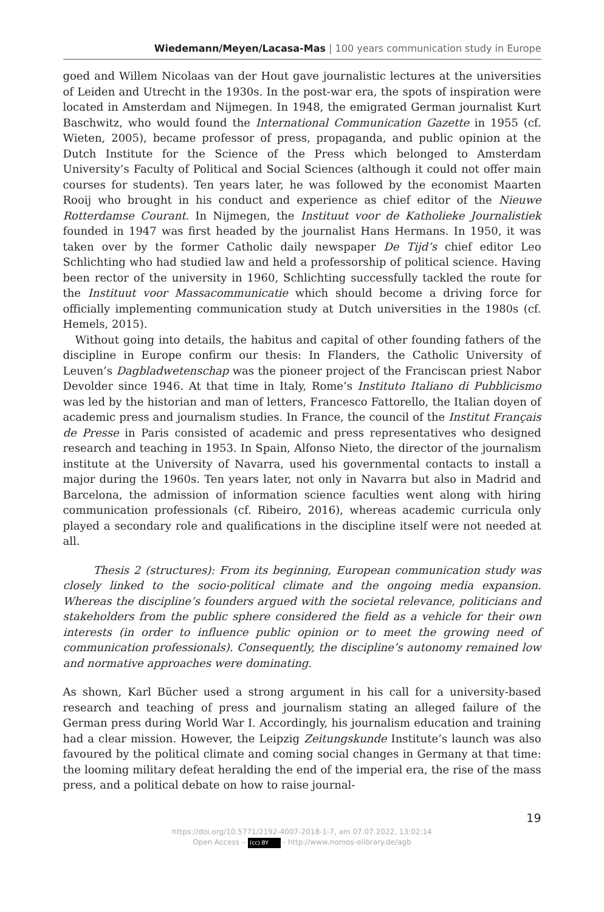Wiedemann/Meyen/Lacasa-Mas | 100 years communication study in Europe
goed and Willem Nicolaas van der Hout gave journalistic lectures at the universities of Leiden and Utrecht in the 1930s. In the post-war era, the spots of inspiration were located in Amsterdam and Nijmegen. In 1948, the emigrated German journalist Kurt Baschwitz, who would found the International Communication Gazette in 1955 (cf. Wieten, 2005), became professor of press, propaganda, and public opinion at the Dutch Institute for the Science of the Press which belonged to Amsterdam University’s Faculty of Political and Social Sciences (although it could not offer main courses for students). Ten years later, he was followed by the economist Maarten Rooij who brought in his conduct and experience as chief editor of the Nieuwe Rotterdamse Courant. In Nijmegen, the Instituut voor de Katholieke Journalistiek founded in 1947 was first headed by the journalist Hans Hermans. In 1950, it was taken over by the former Catholic daily newspaper De Tijd’s chief editor Leo Schlichting who had studied law and held a professorship of political science. Having been rector of the university in 1960, Schlichting successfully tackled the route for the Instituut voor Massacommunicatie which should become a driving force for officially implementing communication study at Dutch universities in the 1980s (cf. Hemels, 2015).
Without going into details, the habitus and capital of other founding fathers of the discipline in Europe confirm our thesis: In Flanders, the Catholic University of Leuven’s Dagbladwetenschap was the pioneer project of the Franciscan priest Nabor Devolder since 1946. At that time in Italy, Rome’s Instituto Italiano di Pubblicismo was led by the historian and man of letters, Francesco Fattorello, the Italian doyen of academic press and journalism studies. In France, the council of the Institut Français de Presse in Paris consisted of academic and press representatives who designed research and teaching in 1953. In Spain, Alfonso Nieto, the director of the journalism institute at the University of Navarra, used his governmental contacts to install a major during the 1960s. Ten years later, not only in Navarra but also in Madrid and Barcelona, the admission of information science faculties went along with hiring communication professionals (cf. Ribeiro, 2016), whereas academic curricula only played a secondary role and qualifications in the discipline itself were not needed at all.
Thesis 2 (structures): From its beginning, European communication study was closely linked to the socio-political climate and the ongoing media expansion. Whereas the discipline’s founders argued with the societal relevance, politicians and stakeholders from the public sphere considered the field as a vehicle for their own interests (in order to influence public opinion or to meet the growing need of communication professionals). Consequently, the discipline’s autonomy remained low and normative approaches were dominating.
As shown, Karl Bücher used a strong argument in his call for a university-based research and teaching of press and journalism stating an alleged failure of the German press during World War I. Accordingly, his journalism education and training had a clear mission. However, the Leipzig Zeitungskunde Institute’s launch was also favoured by the political climate and coming social changes in Germany at that time: the looming military defeat heralding the end of the imperial era, the rise of the mass press, and a political debate on how to raise journal-
19
https://doi.org/10.5771/2192-4007-2018-1-7, am 07.07.2022, 13:02:14
Open Access – (cc) BY - http://www.nomos-elibrary.de/agb